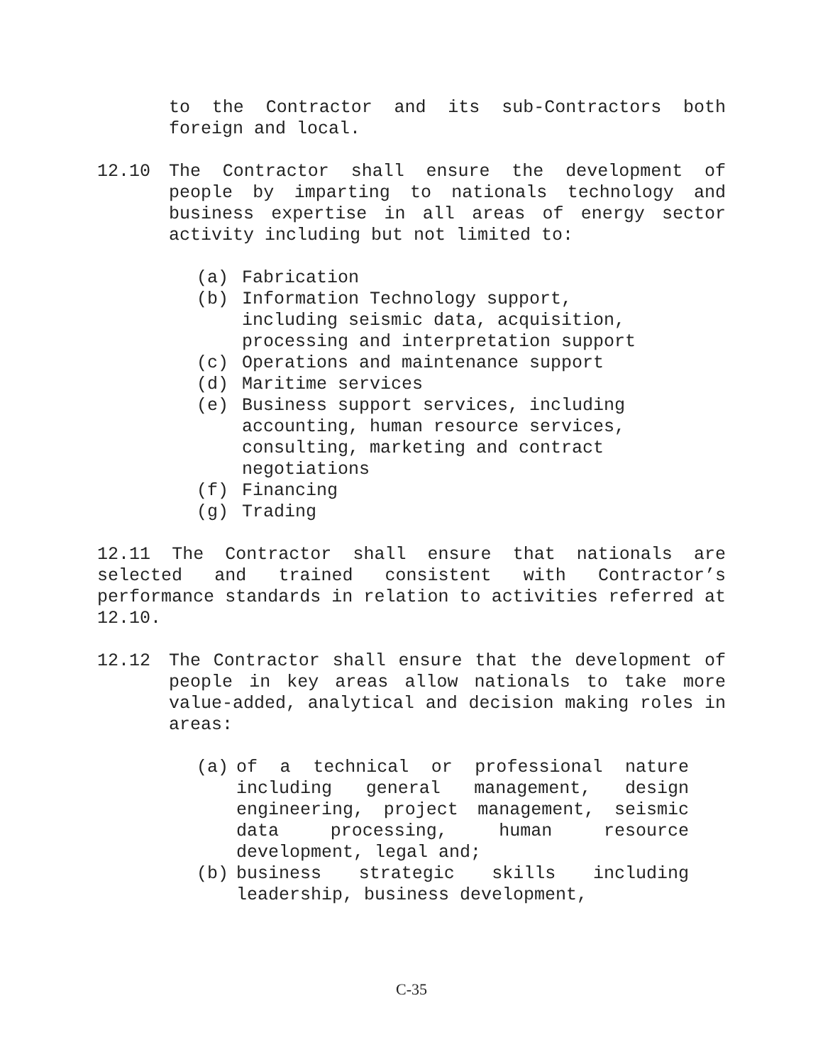to the Contractor and its sub-Contractors both foreign and local.
12.10 The Contractor shall ensure the development of people by imparting to nationals technology and business expertise in all areas of energy sector activity including but not limited to:
(a) Fabrication
(b) Information Technology support,
including seismic data, acquisition,
processing and interpretation support
(c) Operations and maintenance support
(d) Maritime services
(e) Business support services, including
accounting, human resource services,
consulting, marketing and contract
negotiations
(f) Financing
(g) Trading
12.11 The Contractor shall ensure that nationals are selected and trained consistent with Contractor’s performance standards in relation to activities referred at 12.10.
12.12 The Contractor shall ensure that the development of people in key areas allow nationals to take more value-added, analytical and decision making roles in areas:
(a) of a technical or professional nature including general management, design engineering, project management, seismic data processing, human resource development, legal and;
(b) business strategic skills including leadership, business development,
C-35